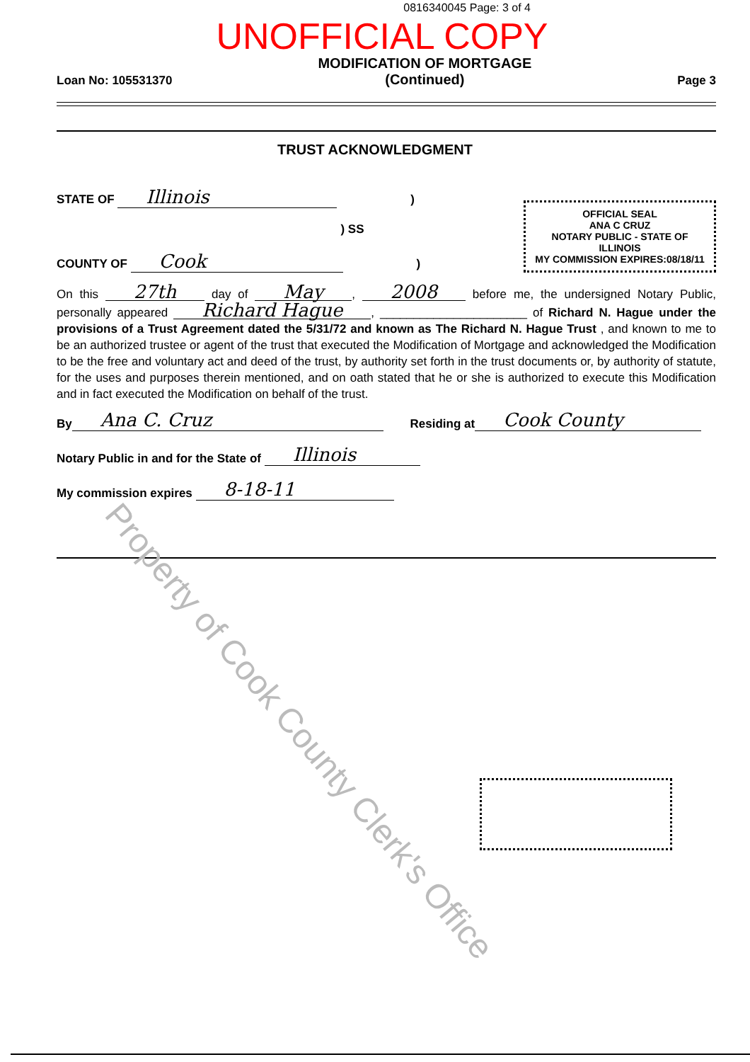0816340045 Page: 3 of 4
UNOFFICIAL COPY
Loan No: 105531370 MODIFICATION OF MORTGAGE
(Continued) Page 3
TRUST ACKNOWLEDGMENT
STATE OF Illinois )
) SS
COUNTY OF Cook )
OFFICIAL SEAL
ANA C CRUZ
NOTARY PUBLIC - STATE OF ILLINOIS
MY COMMISSION EXPIRES:08/18/11
On this 27th day of May, 2008 before me, the undersigned Notary Public, personally appeared Richard Hague, ______________________ of Richard N. Hague under the provisions of a Trust Agreement dated the 5/31/72 and known as The Richard N. Hague Trust , and known to me to be an authorized trustee or agent of the trust that executed the Modification of Mortgage and acknowledged the Modification to be the free and voluntary act and deed of the trust, by authority set forth in the trust documents or, by authority of statute, for the uses and purposes therein mentioned, and on oath stated that he or she is authorized to execute this Modification and in fact executed the Modification on behalf of the trust.
By Ana C. Cruz Residing at Cook County
Notary Public in and for the State of Illinois
My commission expires 8-18-11
Property of Cook County Clerk's Office